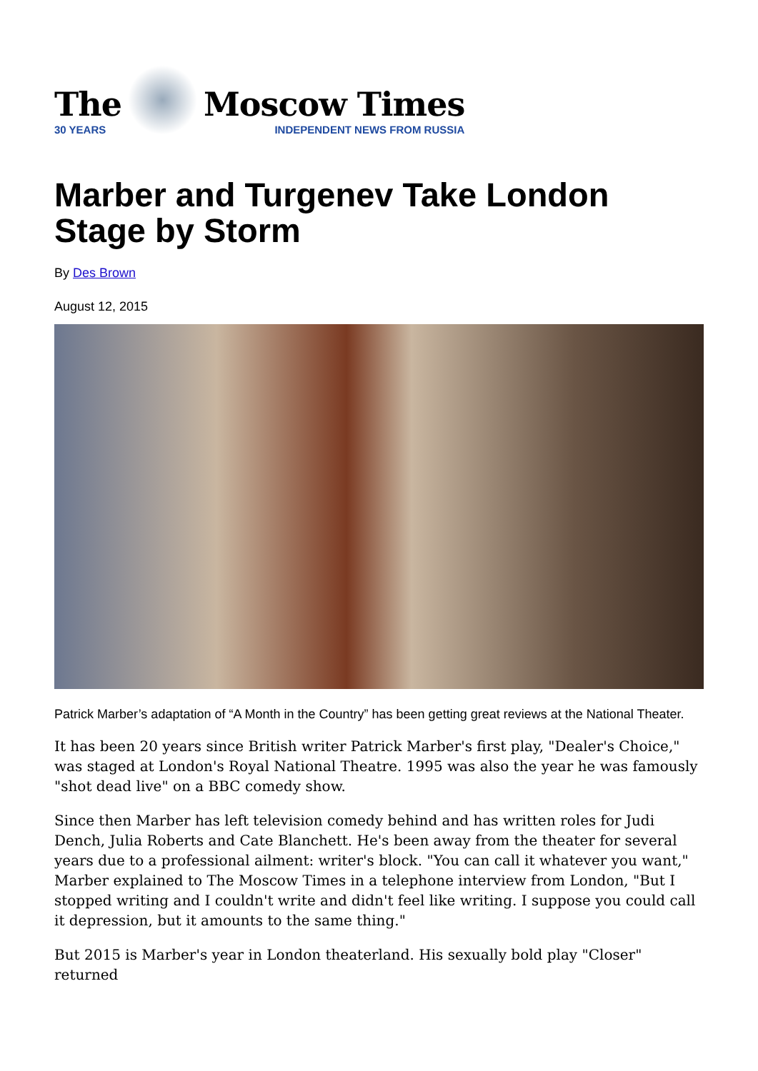The
30 YEARS
Moscow Times
INDEPENDENT NEWS FROM RUSSIA
Marber and Turgenev Take London Stage by Storm
By Des Brown
August 12, 2015
Patrick Marber’s adaptation of “A Month in the Country” has been getting great reviews at the National Theater.
It has been 20 years since British writer Patrick Marber's first play, "Dealer's Choice," was staged at London's Royal National Theatre. 1995 was also the year he was famously "shot dead live" on a BBC comedy show.
Since then Marber has left television comedy behind and has written roles for Judi Dench, Julia Roberts and Cate Blanchett. He's been away from the theater for several years due to a professional ailment: writer's block. "You can call it whatever you want," Marber explained to The Moscow Times in a telephone interview from London, "But I stopped writing and I couldn't write and didn't feel like writing. I suppose you could call it depression, but it amounts to the same thing."
But 2015 is Marber's year in London theaterland. His sexually bold play "Closer" returned